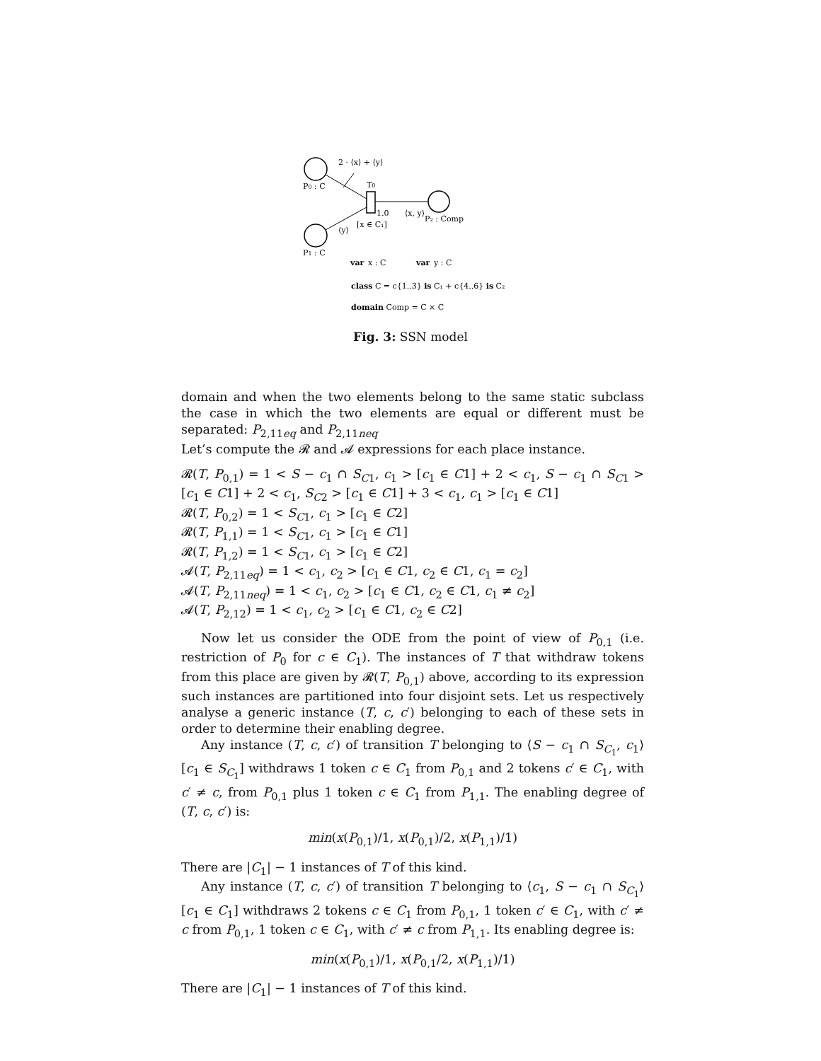P0 : C
P1 : C
T0
2 · ⟨x⟩ + ⟨y⟩
1.0
[x ∈ C₁]
⟨y⟩
⟨x, y⟩
P₂ : Comp
var
x : C
var
y : C
class C = c{1..3} is C₁ + c{4..6} is C₂
domain Comp = C × C
Fig. 3: SSN model
domain and when the two elements belong to the same static subclass the case in which the two elements are equal or different must be separated: P<sub>2,11eq</sub> and P<sub>2,11neq</sub>
Let’s compute the 𝓡 and 𝓐 expressions for each place instance.
𝓡(T, P<sub>0,1</sub>) = 1 < S − c<sub>1</sub> ∩ S<sub>C1</sub>, c<sub>1</sub> > [c<sub>1</sub> ∈ C1] + 2 < c<sub>1</sub>, S − c<sub>1</sub> ∩ S<sub>C1</sub> > [c<sub>1</sub> ∈ C1] + 2 < c<sub>1</sub>, S<sub>C2</sub> > [c<sub>1</sub> ∈ C1] + 3 < c<sub>1</sub>, c<sub>1</sub> > [c<sub>1</sub> ∈ C1]
𝓡(T, P<sub>0,2</sub>) = 1 < S<sub>C1</sub>, c<sub>1</sub> > [c<sub>1</sub> ∈ C2]
𝓡(T, P<sub>1,1</sub>) = 1 < S<sub>C1</sub>, c<sub>1</sub> > [c<sub>1</sub> ∈ C1]
𝓡(T, P<sub>1,2</sub>) = 1 < S<sub>C1</sub>, c<sub>1</sub> > [c<sub>1</sub> ∈ C2]
𝓐(T, P<sub>2,11eq</sub>) = 1 < c<sub>1</sub>, c<sub>2</sub> > [c<sub>1</sub> ∈ C1, c<sub>2</sub> ∈ C1, c<sub>1</sub> = c<sub>2</sub>]
𝓐(T, P<sub>2,11neq</sub>) = 1 < c<sub>1</sub>, c<sub>2</sub> > [c<sub>1</sub> ∈ C1, c<sub>2</sub> ∈ C1, c<sub>1</sub> ≠ c<sub>2</sub>]
𝓐(T, P<sub>2,12</sub>) = 1 < c<sub>1</sub>, c<sub>2</sub> > [c<sub>1</sub> ∈ C1, c<sub>2</sub> ∈ C2]
Now let us consider the ODE from the point of view of P<sub>0,1</sub> (i.e. restriction of P<sub>0</sub> for c ∈ C<sub>1</sub>). The instances of T that withdraw tokens from this place are given by 𝓡(T, P<sub>0,1</sub>) above, according to its expression such instances are partitioned into four disjoint sets. Let us respectively analyse a generic instance (T, c, c′) belonging to each of these sets in order to determine their enabling degree.
Any instance (T, c, c′) of transition T belonging to ⟨S − c<sub>1</sub> ∩ S<sub>C<sub>1</sub></sub>, c<sub>1</sub>⟩[c<sub>1</sub> ∈ S<sub>C<sub>1</sub></sub>] withdraws 1 token c ∈ C<sub>1</sub> from P<sub>0,1</sub> and 2 tokens c′ ∈ C<sub>1</sub>, with c′ ≠ c, from P<sub>0,1</sub> plus 1 token c ∈ C<sub>1</sub> from P<sub>1,1</sub>. The enabling degree of (T, c, c′) is:
min(x(P<sub>0,1</sub>)/1, x(P<sub>0,1</sub>)/2, x(P<sub>1,1</sub>)/1)
There are |C<sub>1</sub>| − 1 instances of T of this kind.
Any instance (T, c, c′) of transition T belonging to ⟨c<sub>1</sub>, S − c<sub>1</sub> ∩ S<sub>C<sub>1</sub></sub>⟩[c<sub>1</sub> ∈ C<sub>1</sub>] withdraws 2 tokens c ∈ C<sub>1</sub> from P<sub>0,1</sub>, 1 token c′ ∈ C<sub>1</sub>, with c′ ≠ c from P<sub>0,1</sub>, 1 token c ∈ C<sub>1</sub>, with c′ ≠ c from P<sub>1,1</sub>. Its enabling degree is:
min(x(P<sub>0,1</sub>)/1, x(P<sub>0,1</sub>/2, x(P<sub>1,1</sub>)/1)
There are |C<sub>1</sub>| − 1 instances of T of this kind.